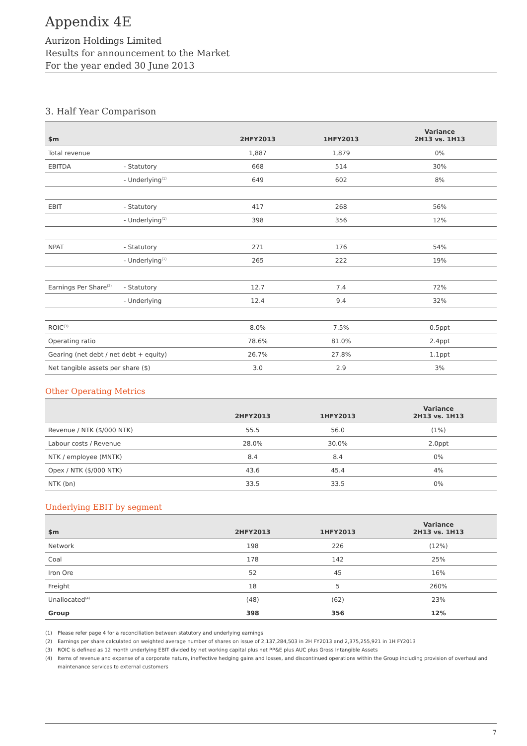Appendix 4E
Aurizon Holdings Limited
Results for announcement to the Market
For the year ended 30 June 2013
3. Half Year Comparison
| $m | | 2HFY2013 | 1HFY2013 | Variance 2H13 vs. 1H13 |
| --- | --- | --- | --- | --- |
| Total revenue | | 1,887 | 1,879 | 0% |
| EBITDA | - Statutory | 668 | 514 | 30% |
| | - Underlying<sup>(1)</sup> | 649 | 602 | 8% |
| EBIT | - Statutory | 417 | 268 | 56% |
| | - Underlying<sup>(1)</sup> | 398 | 356 | 12% |
| NPAT | - Statutory | 271 | 176 | 54% |
| | - Underlying<sup>(1)</sup> | 265 | 222 | 19% |
| Earnings Per Share<sup>(2)</sup> | - Statutory | 12.7 | 7.4 | 72% |
| | - Underlying | 12.4 | 9.4 | 32% |
| ROIC<sup>(3)</sup> | | 8.0% | 7.5% | 0.5ppt |
| Operating ratio | | 78.6% | 81.0% | 2.4ppt |
| Gearing (net debt / net debt + equity) | | 26.7% | 27.8% | 1.1ppt |
| Net tangible assets per share ($) | | 3.0 | 2.9 | 3% |
Other Operating Metrics
| | 2HFY2013 | 1HFY2013 | Variance 2H13 vs. 1H13 |
| --- | --- | --- | --- |
| Revenue / NTK ($/000 NTK) | 55.5 | 56.0 | (1%) |
| Labour costs / Revenue | 28.0% | 30.0% | 2.0ppt |
| NTK / employee (MNTK) | 8.4 | 8.4 | 0% |
| Opex / NTK ($/000 NTK) | 43.6 | 45.4 | 4% |
| NTK (bn) | 33.5 | 33.5 | 0% |
Underlying EBIT by segment
| $m | 2HFY2013 | 1HFY2013 | Variance 2H13 vs. 1H13 |
| --- | --- | --- | --- |
| Network | 198 | 226 | (12%) |
| Coal | 178 | 142 | 25% |
| Iron Ore | 52 | 45 | 16% |
| Freight | 18 | 5 | 260% |
| Unallocated<sup>(4)</sup> | (48) | (62) | 23% |
| Group | 398 | 356 | 12% |
(1) Please refer page 4 for a reconciliation between statutory and underlying earnings
(2) Earnings per share calculated on weighted average number of shares on issue of 2,137,284,503 in 2H FY2013 and 2,375,255,921 in 1H FY2013
(3) ROIC is defined as 12 month underlying EBIT divided by net working capital plus net PP&E plus AUC plus Gross Intangible Assets
(4) Items of revenue and expense of a corporate nature, ineffective hedging gains and losses, and discontinued operations within the Group including provision of overhaul and maintenance services to external customers
7